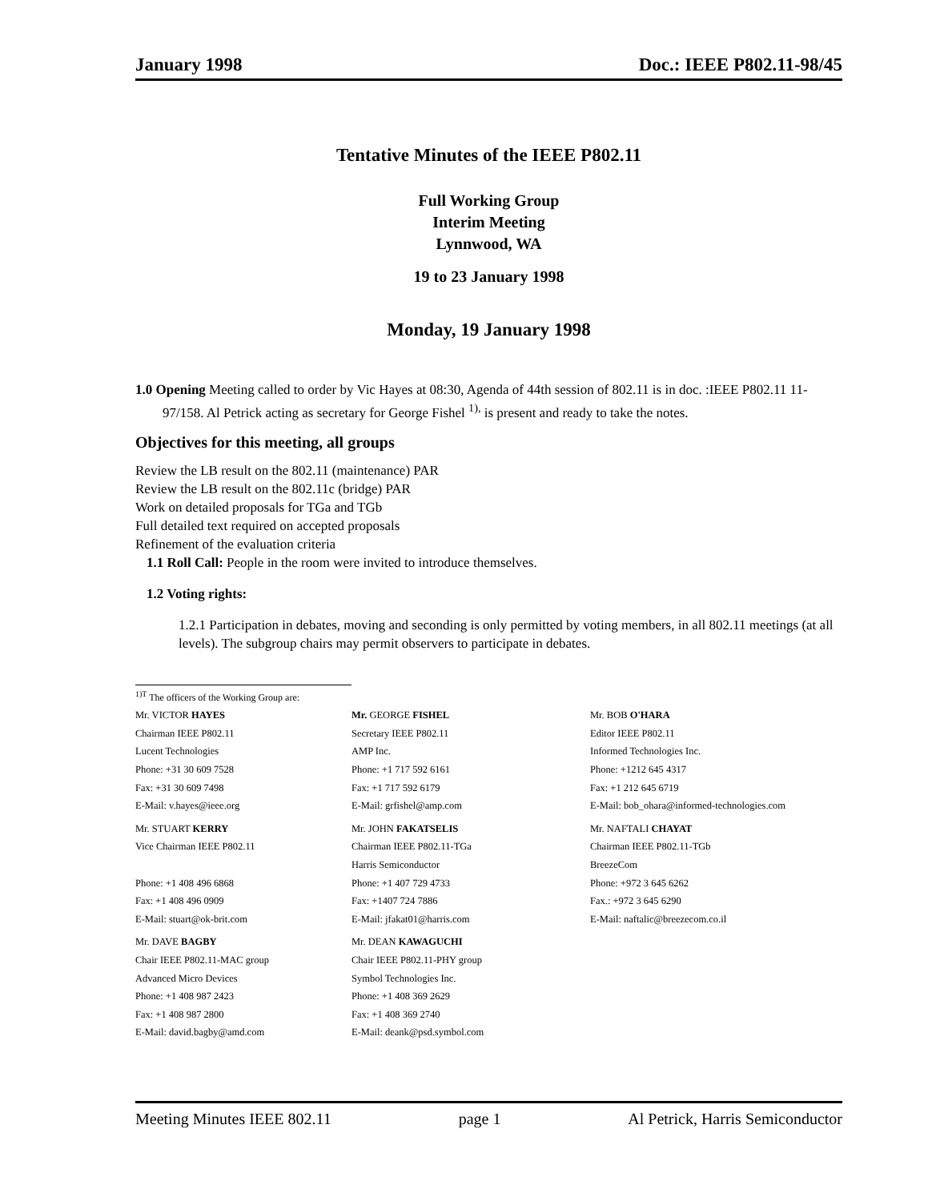January 1998 Doc.: IEEE P802.11-98/45
Tentative Minutes of the IEEE P802.11
Full Working Group
Interim Meeting
Lynnwood, WA
19 to 23 January 1998
Monday, 19 January 1998
1.0 Opening Meeting called to order by Vic Hayes at 08:30, Agenda of 44th session of 802.11 is in doc. :IEEE P802.11 11-97/158. Al Petrick acting as secretary for George Fishel <sup>1),</sup> is present and ready to take the notes.
Objectives for this meeting, all groups
Review the LB result on the 802.11 (maintenance) PAR
Review the LB result on the 802.11c (bridge) PAR
Work on detailed proposals for TGa and TGb
Full detailed text required on accepted proposals
Refinement of the evaluation criteria
1.1 Roll Call: People in the room were invited to introduce themselves.
1.2 Voting rights:
1.2.1 Participation in debates, moving and seconding is only permitted by voting members, in all 802.11 meetings (at all levels). The subgroup chairs may permit observers to participate in debates.
<sup>1)T</sup> The officers of the Working Group are:
Mr. VICTOR HAYES
Chairman IEEE P802.11
Lucent Technologies
Phone: +31 30 609 7528
Fax: +31 30 609 7498
E-Mail: v.hayes@ieee.org
Mr. GEORGE FISHEL
Secretary IEEE P802.11
AMP Inc.
Phone: +1 717 592 6161
Fax: +1 717 592 6179
E-Mail: grfishel@amp.com
Mr. BOB O'HARA
Editor IEEE P802.11
Informed Technologies Inc.
Phone: +1212 645 4317
Fax: +1 212 645 6719
E-Mail: bob_ohara@informed-technologies.com
Mr. STUART KERRY
Vice Chairman IEEE P802.11
Phone: +1 408 496 6868
Fax: +1 408 496 0909
E-Mail: stuart@ok-brit.com
Mr. JOHN FAKATSELIS
Chairman IEEE P802.11-TGa
Harris Semiconductor
Phone: +1 407 729 4733
Fax: +1407 724 7886
E-Mail: jfakat01@harris.com
Mr. NAFTALI CHAYAT
Chairman IEEE P802.11-TGb
BreezeCom
Phone: +972 3 645 6262
Fax.: +972 3 645 6290
E-Mail: naftalic@breezecom.co.il
Mr. DAVE BAGBY
Chair IEEE P802.11-MAC group
Advanced Micro Devices
Phone: +1 408 987 2423
Fax: +1 408 987 2800
E-Mail: david.bagby@amd.com
Mr. DEAN KAWAGUCHI
Chair IEEE P802.11-PHY group
Symbol Technologies Inc.
Phone: +1 408 369 2629
Fax: +1 408 369 2740
E-Mail: deank@psd.symbol.com
Meeting Minutes IEEE 802.11 page 1 Al Petrick, Harris Semiconductor